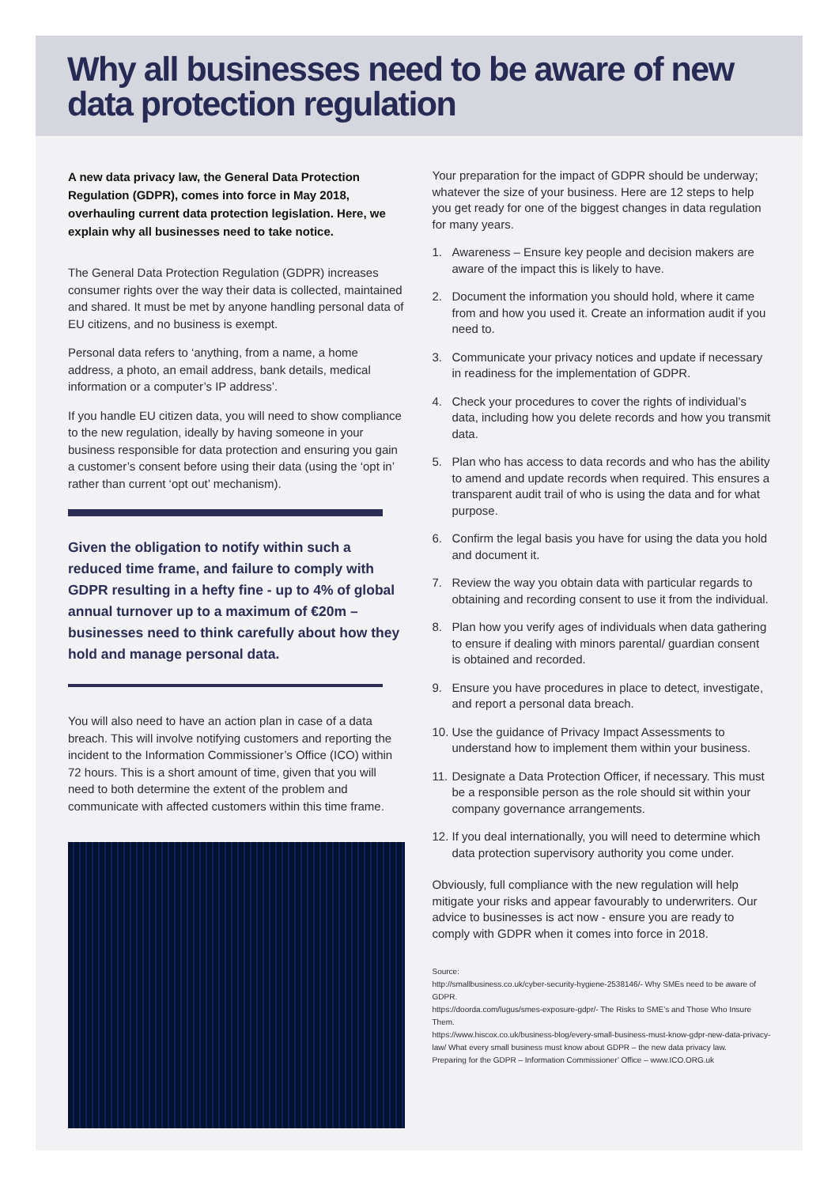Why all businesses need to be aware of new data protection regulation
A new data privacy law, the General Data Protection Regulation (GDPR), comes into force in May 2018, overhauling current data protection legislation. Here, we explain why all businesses need to take notice.
The General Data Protection Regulation (GDPR) increases consumer rights over the way their data is collected, maintained and shared. It must be met by anyone handling personal data of EU citizens, and no business is exempt.
Personal data refers to ‘anything, from a name, a home address, a photo, an email address, bank details, medical information or a computer’s IP address’.
If you handle EU citizen data, you will need to show compliance to the new regulation, ideally by having someone in your business responsible for data protection and ensuring you gain a customer’s consent before using their data (using the ‘opt in’ rather than current ‘opt out’ mechanism).
Given the obligation to notify within such a reduced time frame, and failure to comply with GDPR resulting in a hefty fine - up to 4% of global annual turnover up to a maximum of €20m – businesses need to think carefully about how they hold and manage personal data.
You will also need to have an action plan in case of a data breach. This will involve notifying customers and reporting the incident to the Information Commissioner’s Office (ICO) within 72 hours. This is a short amount of time, given that you will need to both determine the extent of the problem and communicate with affected customers within this time frame.
Your preparation for the impact of GDPR should be underway; whatever the size of your business. Here are 12 steps to help you get ready for one of the biggest changes in data regulation for many years.
1. Awareness – Ensure key people and decision makers are aware of the impact this is likely to have.
2. Document the information you should hold, where it came from and how you used it. Create an information audit if you need to.
3. Communicate your privacy notices and update if necessary in readiness for the implementation of GDPR.
4. Check your procedures to cover the rights of individual’s data, including how you delete records and how you transmit data.
5. Plan who has access to data records and who has the ability to amend and update records when required. This ensures a transparent audit trail of who is using the data and for what purpose.
6. Confirm the legal basis you have for using the data you hold and document it.
7. Review the way you obtain data with particular regards to obtaining and recording consent to use it from the individual.
8. Plan how you verify ages of individuals when data gathering to ensure if dealing with minors parental/ guardian consent is obtained and recorded.
9. Ensure you have procedures in place to detect, investigate, and report a personal data breach.
10.
Use the guidance of Privacy Impact Assessments to understand how to implement them within your business.
11.
Designate a Data Protection Officer, if necessary. This must be a responsible person as the role should sit within your company governance arrangements.
12.
If you deal internationally, you will need to determine which data protection supervisory authority you come under.
Obviously, full compliance with the new regulation will help mitigate your risks and appear favourably to underwriters. Our advice to businesses is act now - ensure you are ready to comply with GDPR when it comes into force in 2018.
Source:
http://smallbusiness.co.uk/cyber-security-hygiene-2538146/- Why SMEs need to be aware of GDPR.
https://doorda.com/lugus/smes-exposure-gdpr/- The Risks to SME’s and Those Who Insure Them.
https://www.hiscox.co.uk/business-blog/every-small-business-must-know-gdpr-new-data-privacy-law/ What every small business must know about GDPR – the new data privacy law.
Preparing for the GDPR – Information Commissioner’ Office – www.ICO.ORG.uk